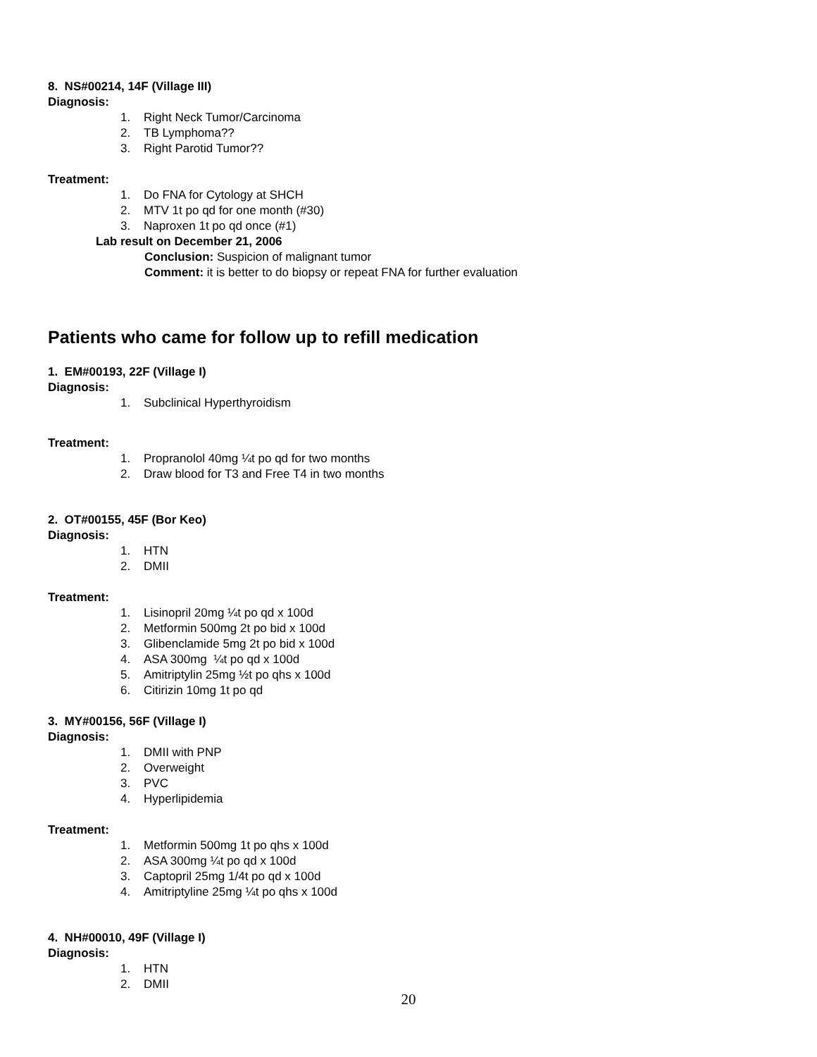8. NS#00214, 14F (Village III)
Diagnosis:
1. Right Neck Tumor/Carcinoma
2. TB Lymphoma??
3. Right Parotid Tumor??
Treatment:
1. Do FNA for Cytology at SHCH
2. MTV 1t po qd for one month (#30)
3. Naproxen 1t po qd once (#1)
Lab result on December 21, 2006
Conclusion: Suspicion of malignant tumor
Comment: it is better to do biopsy or repeat FNA for further evaluation
Patients who came for follow up to refill medication
1. EM#00193, 22F (Village I)
Diagnosis:
1. Subclinical Hyperthyroidism
Treatment:
1. Propranolol 40mg ¼t po qd for two months
2. Draw blood for T3 and Free T4 in two months
2. OT#00155, 45F (Bor Keo)
Diagnosis:
1. HTN
2. DMII
Treatment:
1. Lisinopril 20mg ¼t po qd x 100d
2. Metformin 500mg 2t po bid x 100d
3. Glibenclamide 5mg 2t po bid x 100d
4. ASA 300mg ¼t po qd x 100d
5. Amitriptylin 25mg ½t po qhs x 100d
6. Citirizin 10mg 1t po qd
3. MY#00156, 56F (Village I)
Diagnosis:
1. DMII with PNP
2. Overweight
3. PVC
4. Hyperlipidemia
Treatment:
1. Metformin 500mg 1t po qhs x 100d
2. ASA 300mg ¼t po qd x 100d
3. Captopril 25mg 1/4t po qd x 100d
4. Amitriptyline 25mg ¼t po qhs x 100d
4. NH#00010, 49F (Village I)
Diagnosis:
1. HTN
2. DMII
20